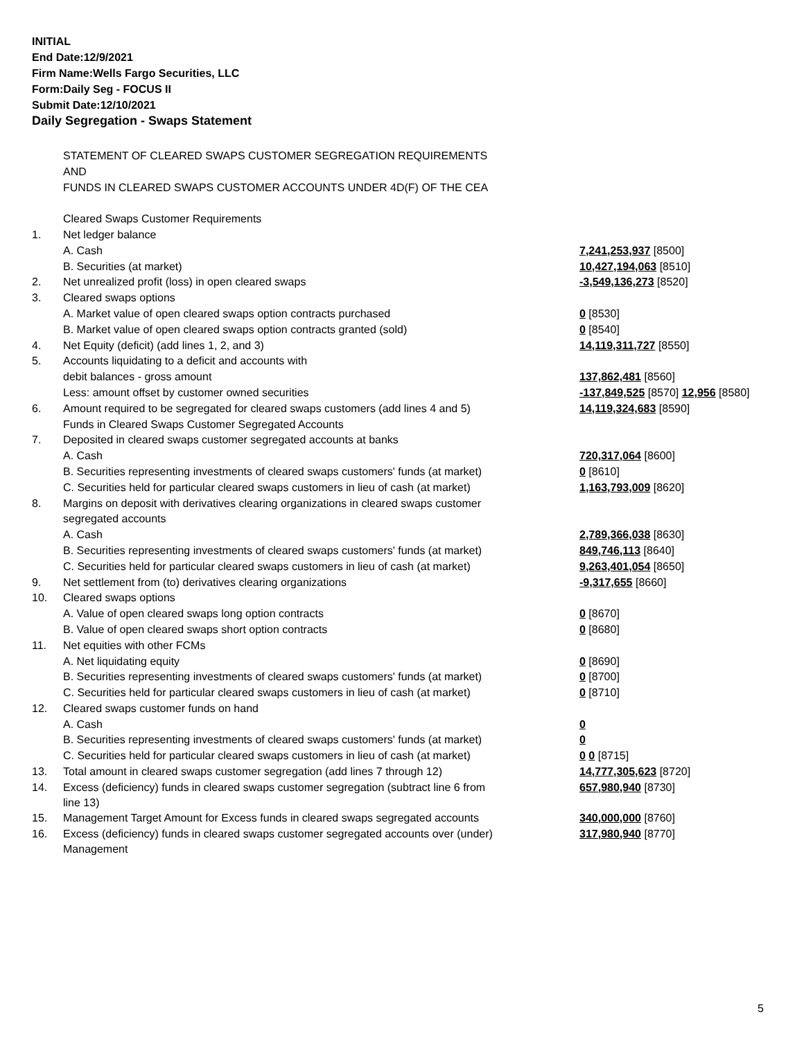INITIAL
End Date:12/9/2021
Firm Name:Wells Fargo Securities, LLC
Form:Daily Seg - FOCUS II
Submit Date:12/10/2021
Daily Segregation - Swaps Statement
| | STATEMENT OF CLEARED SWAPS CUSTOMER SEGREGATION REQUIREMENTS | |
| | AND | |
| | FUNDS IN CLEARED SWAPS CUSTOMER ACCOUNTS UNDER 4D(F) OF THE CEA | |
| | Cleared Swaps Customer Requirements | |
| 1. | Net ledger balance | |
| | A. Cash | 7,241,253,937 [8500] |
| | B. Securities (at market) | 10,427,194,063 [8510] |
| 2. | Net unrealized profit (loss) in open cleared swaps | -3,549,136,273 [8520] |
| 3. | Cleared swaps options | |
| | A. Market value of open cleared swaps option contracts purchased | 0 [8530] |
| | B. Market value of open cleared swaps option contracts granted (sold) | 0 [8540] |
| 4. | Net Equity (deficit) (add lines 1, 2, and 3) | 14,119,311,727 [8550] |
| 5. | Accounts liquidating to a deficit and accounts with | |
| | debit balances - gross amount | 137,862,481 [8560] |
| | Less: amount offset by customer owned securities | -137,849,525 [8570] 12,956 [8580] |
| 6. | Amount required to be segregated for cleared swaps customers (add lines 4 and 5) | 14,119,324,683 [8590] |
| | Funds in Cleared Swaps Customer Segregated Accounts | |
| 7. | Deposited in cleared swaps customer segregated accounts at banks | |
| | A. Cash | 720,317,064 [8600] |
| | B. Securities representing investments of cleared swaps customers' funds (at market) | 0 [8610] |
| | C. Securities held for particular cleared swaps customers in lieu of cash (at market) | 1,163,793,009 [8620] |
| 8. | Margins on deposit with derivatives clearing organizations in cleared swaps customer | |
| | segregated accounts | |
| | A. Cash | 2,789,366,038 [8630] |
| | B. Securities representing investments of cleared swaps customers' funds (at market) | 849,746,113 [8640] |
| | C. Securities held for particular cleared swaps customers in lieu of cash (at market) | 9,263,401,054 [8650] |
| 9. | Net settlement from (to) derivatives clearing organizations | -9,317,655 [8660] |
| 10. | Cleared swaps options | |
| | A. Value of open cleared swaps long option contracts | 0 [8670] |
| | B. Value of open cleared swaps short option contracts | 0 [8680] |
| 11. | Net equities with other FCMs | |
| | A. Net liquidating equity | 0 [8690] |
| | B. Securities representing investments of cleared swaps customers' funds (at market) | 0 [8700] |
| | C. Securities held for particular cleared swaps customers in lieu of cash (at market) | 0 [8710] |
| 12. | Cleared swaps customer funds on hand | |
| | A. Cash | 0 |
| | B. Securities representing investments of cleared swaps customers' funds (at market) | 0 |
| | C. Securities held for particular cleared swaps customers in lieu of cash (at market) | 0 0 [8715] |
| 13. | Total amount in cleared swaps customer segregation (add lines 7 through 12) | 14,777,305,623 [8720] |
| 14. | Excess (deficiency) funds in cleared swaps customer segregation (subtract line 6 from line 13) | 657,980,940 [8730] |
| 15. | Management Target Amount for Excess funds in cleared swaps segregated accounts | 340,000,000 [8760] |
| 16. | Excess (deficiency) funds in cleared swaps customer segregated accounts over (under) Management | 317,980,940 [8770] |
5